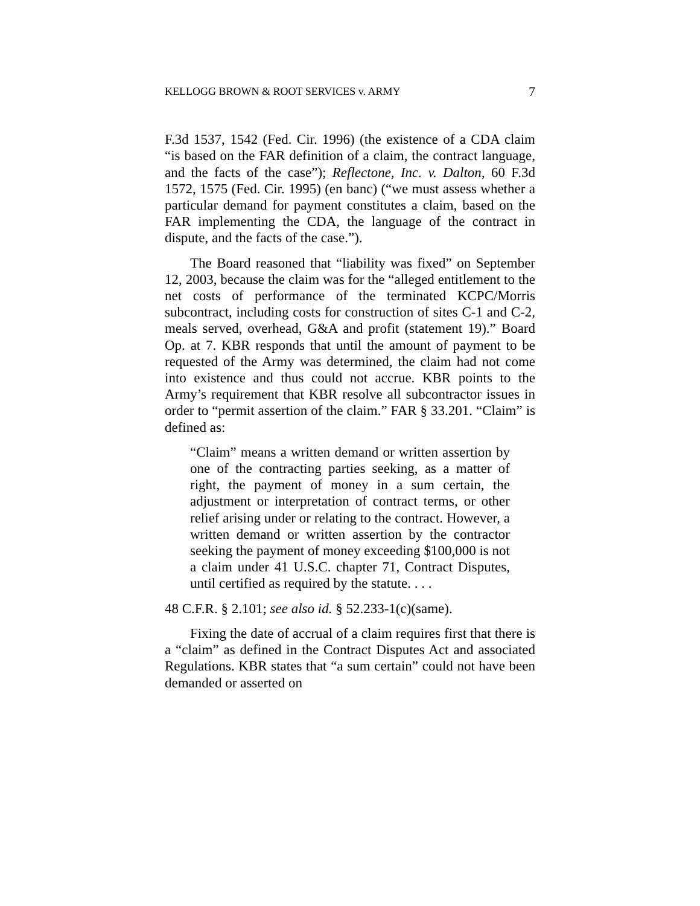KELLOGG BROWN & ROOT SERVICES v. ARMY 7
F.3d 1537, 1542 (Fed. Cir. 1996) (the existence of a CDA claim “is based on the FAR definition of a claim, the contract language, and the facts of the case”); Reflectone, Inc. v. Dalton, 60 F.3d 1572, 1575 (Fed. Cir. 1995) (en banc) (“we must assess whether a particular demand for payment constitutes a claim, based on the FAR implementing the CDA, the language of the contract in dispute, and the facts of the case.”).
The Board reasoned that “liability was fixed” on September 12, 2003, because the claim was for the “alleged entitlement to the net costs of performance of the terminated KCPC/Morris subcontract, including costs for construction of sites C-1 and C-2, meals served, overhead, G&A and profit (statement 19).” Board Op. at 7. KBR responds that until the amount of payment to be requested of the Army was determined, the claim had not come into existence and thus could not accrue. KBR points to the Army’s requirement that KBR resolve all subcontractor issues in order to “permit assertion of the claim.” FAR § 33.201. “Claim” is defined as:
“Claim” means a written demand or written assertion by one of the contracting parties seeking, as a matter of right, the payment of money in a sum certain, the adjustment or interpretation of contract terms, or other relief arising under or relating to the contract. However, a written demand or written assertion by the contractor seeking the payment of money exceeding $100,000 is not a claim under 41 U.S.C. chapter 71, Contract Disputes, until certified as required by the statute. . . .
48 C.F.R. § 2.101; see also id. § 52.233-1(c)(same).
Fixing the date of accrual of a claim requires first that there is a “claim” as defined in the Contract Disputes Act and associated Regulations. KBR states that “a sum certain” could not have been demanded or asserted on